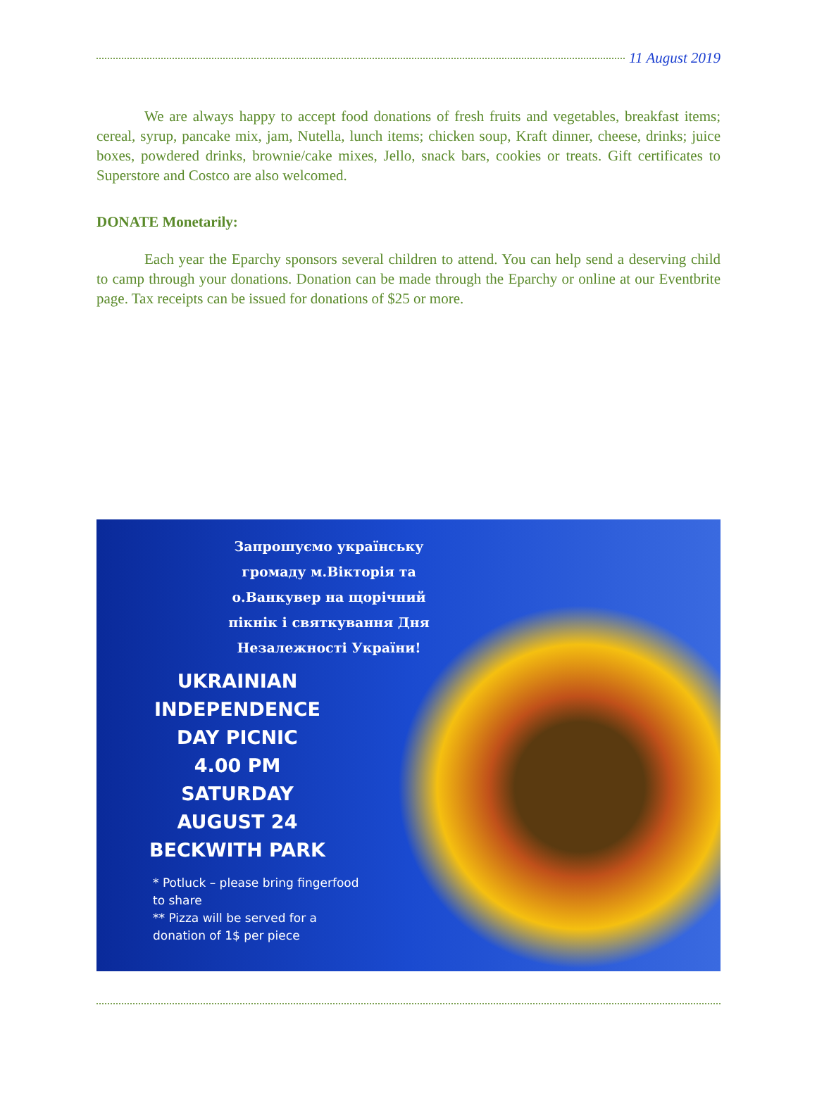11 August 2019
We are always happy to accept food donations of fresh fruits and vegetables, breakfast items; cereal, syrup, pancake mix, jam, Nutella, lunch items; chicken soup, Kraft dinner, cheese, drinks; juice boxes, powdered drinks, brownie/cake mixes, Jello, snack bars, cookies or treats. Gift certificates to Superstore and Costco are also welcomed.
DONATE Monetarily:
Each year the Eparchy sponsors several children to attend. You can help send a deserving child to camp through your donations. Donation can be made through the Eparchy or online at our Eventbrite page. Tax receipts can be issued for donations of $25 or more.
Запрошуємо українську громаду м.Вікторія та о.Ванкувер на щорічний пікнік і святкування Дня Незалежності України!
UKRAINIAN
INDEPENDENCE
DAY PICNIC
4.00 PM
SATURDAY
AUGUST 24
BECKWITH PARK
* Potluck – please bring fingerfood to share
** Pizza will be served for a donation of 1$ per piece